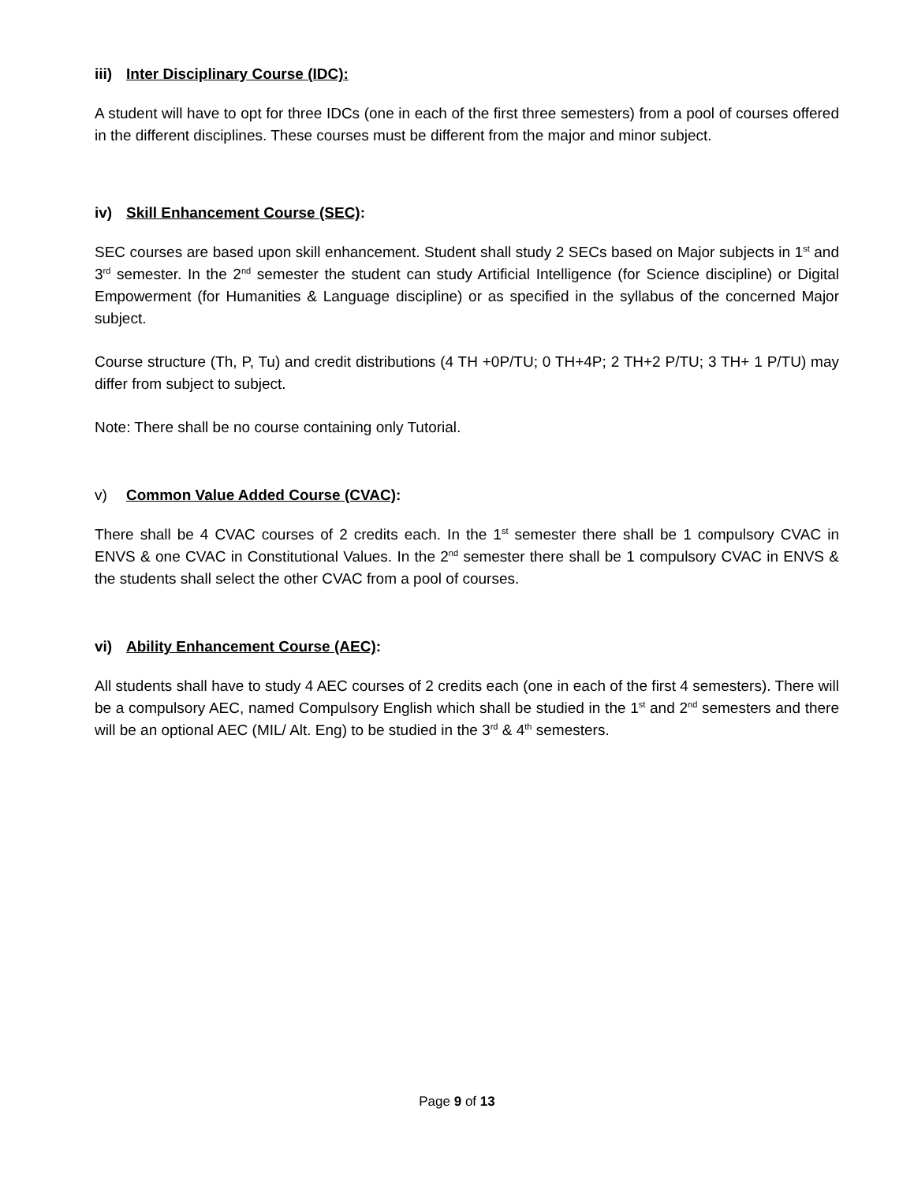iii) Inter Disciplinary Course (IDC):
A student will have to opt for three IDCs (one in each of the first three semesters) from a pool of courses offered in the different disciplines. These courses must be different from the major and minor subject.
iv) Skill Enhancement Course (SEC):
SEC courses are based upon skill enhancement. Student shall study 2 SECs based on Major subjects in 1<sup>st</sup> and 3<sup>rd</sup> semester. In the 2<sup>nd</sup> semester the student can study Artificial Intelligence (for Science discipline) or Digital Empowerment (for Humanities & Language discipline) or as specified in the syllabus of the concerned Major subject.
Course structure (Th, P, Tu) and credit distributions (4 TH +0P/TU; 0 TH+4P; 2 TH+2 P/TU; 3 TH+ 1 P/TU) may differ from subject to subject.
Note: There shall be no course containing only Tutorial.
v) Common Value Added Course (CVAC):
There shall be 4 CVAC courses of 2 credits each. In the 1<sup>st</sup> semester there shall be 1 compulsory CVAC in ENVS & one CVAC in Constitutional Values. In the 2<sup>nd</sup> semester there shall be 1 compulsory CVAC in ENVS & the students shall select the other CVAC from a pool of courses.
vi) Ability Enhancement Course (AEC):
All students shall have to study 4 AEC courses of 2 credits each (one in each of the first 4 semesters). There will be a compulsory AEC, named Compulsory English which shall be studied in the 1<sup>st</sup> and 2<sup>nd</sup> semesters and there will be an optional AEC (MIL/ Alt. Eng) to be studied in the 3<sup>rd</sup> & 4<sup>th</sup> semesters.
Page 9 of 13